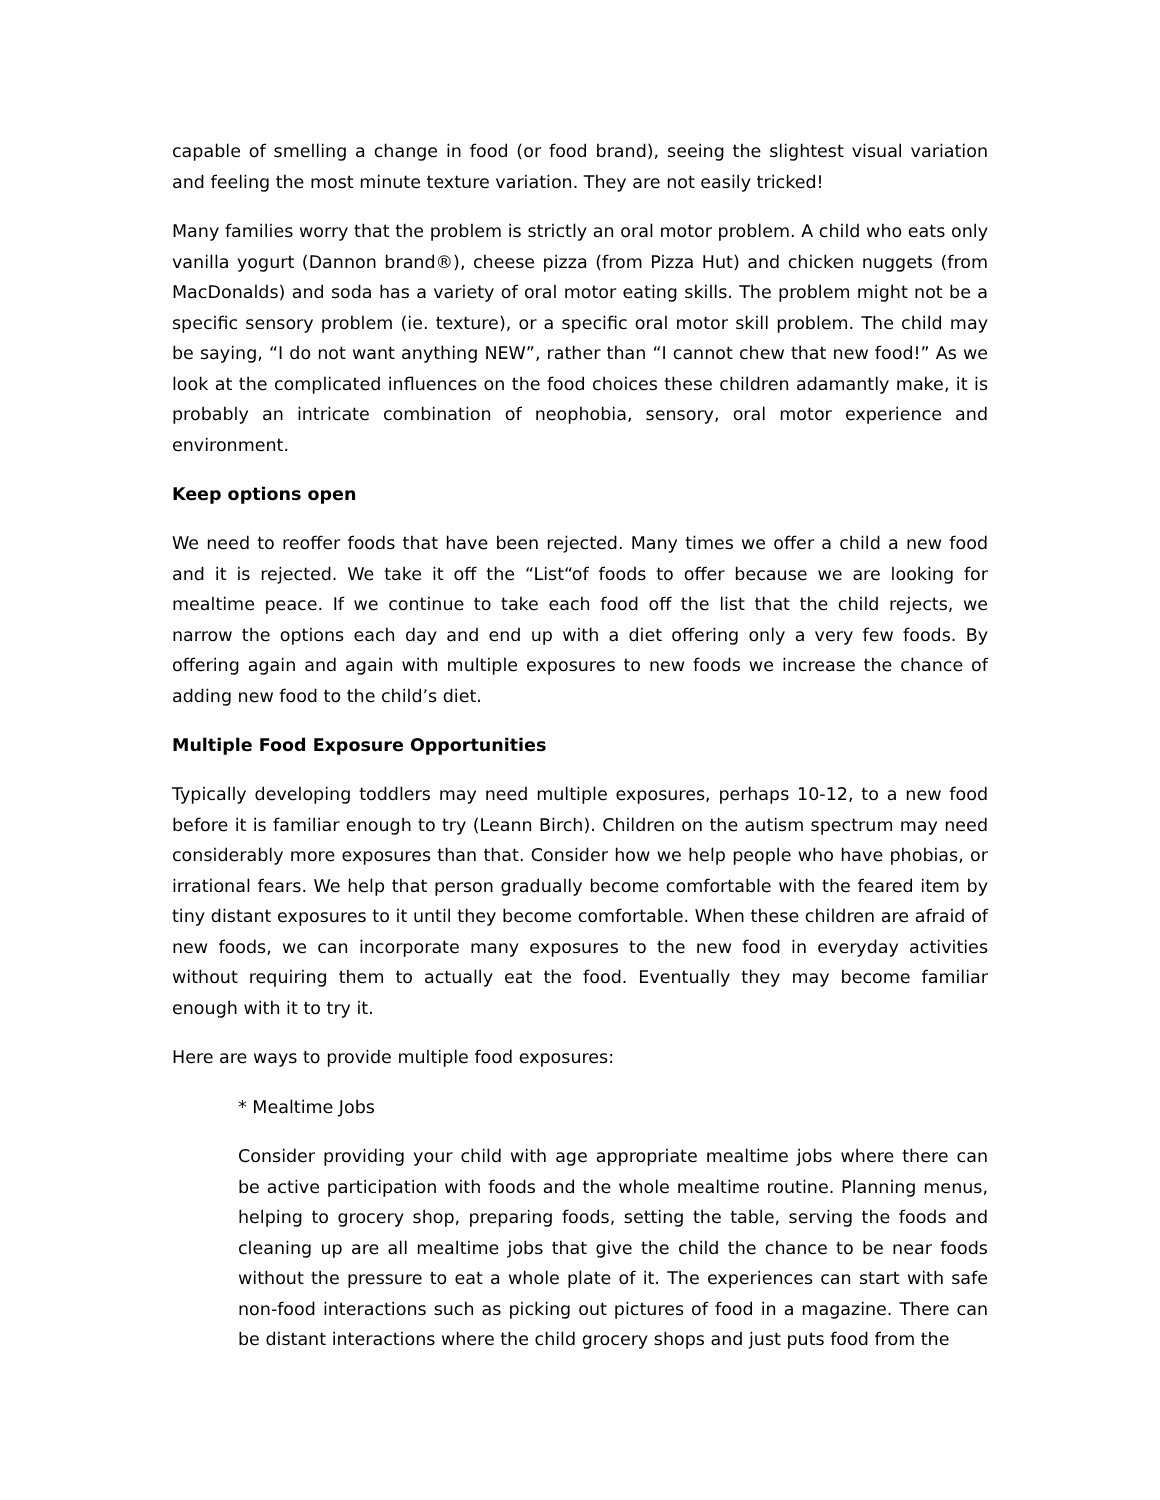capable of smelling a change in food (or food brand), seeing the slightest visual variation and feeling the most minute texture variation. They are not easily tricked!
Many families worry that the problem is strictly an oral motor problem. A child who eats only vanilla yogurt (Dannon brand®), cheese pizza (from Pizza Hut) and chicken nuggets (from MacDonalds) and soda has a variety of oral motor eating skills. The problem might not be a specific sensory problem (ie. texture), or a specific oral motor skill problem. The child may be saying, “I do not want anything NEW”, rather than “I cannot chew that new food!” As we look at the complicated influences on the food choices these children adamantly make, it is probably an intricate combination of neophobia, sensory, oral motor experience and environment.
Keep options open
We need to reoffer foods that have been rejected. Many times we offer a child a new food and it is rejected. We take it off the “List“of foods to offer because we are looking for mealtime peace. If we continue to take each food off the list that the child rejects, we narrow the options each day and end up with a diet offering only a very few foods. By offering again and again with multiple exposures to new foods we increase the chance of adding new food to the child’s diet.
Multiple Food Exposure Opportunities
Typically developing toddlers may need multiple exposures, perhaps 10-12, to a new food before it is familiar enough to try (Leann Birch). Children on the autism spectrum may need considerably more exposures than that. Consider how we help people who have phobias, or irrational fears. We help that person gradually become comfortable with the feared item by tiny distant exposures to it until they become comfortable. When these children are afraid of new foods, we can incorporate many exposures to the new food in everyday activities without requiring them to actually eat the food. Eventually they may become familiar enough with it to try it.
Here are ways to provide multiple food exposures:
* Mealtime Jobs
Consider providing your child with age appropriate mealtime jobs where there can be active participation with foods and the whole mealtime routine. Planning menus, helping to grocery shop, preparing foods, setting the table, serving the foods and cleaning up are all mealtime jobs that give the child the chance to be near foods without the pressure to eat a whole plate of it. The experiences can start with safe non-food interactions such as picking out pictures of food in a magazine. There can be distant interactions where the child grocery shops and just puts food from the